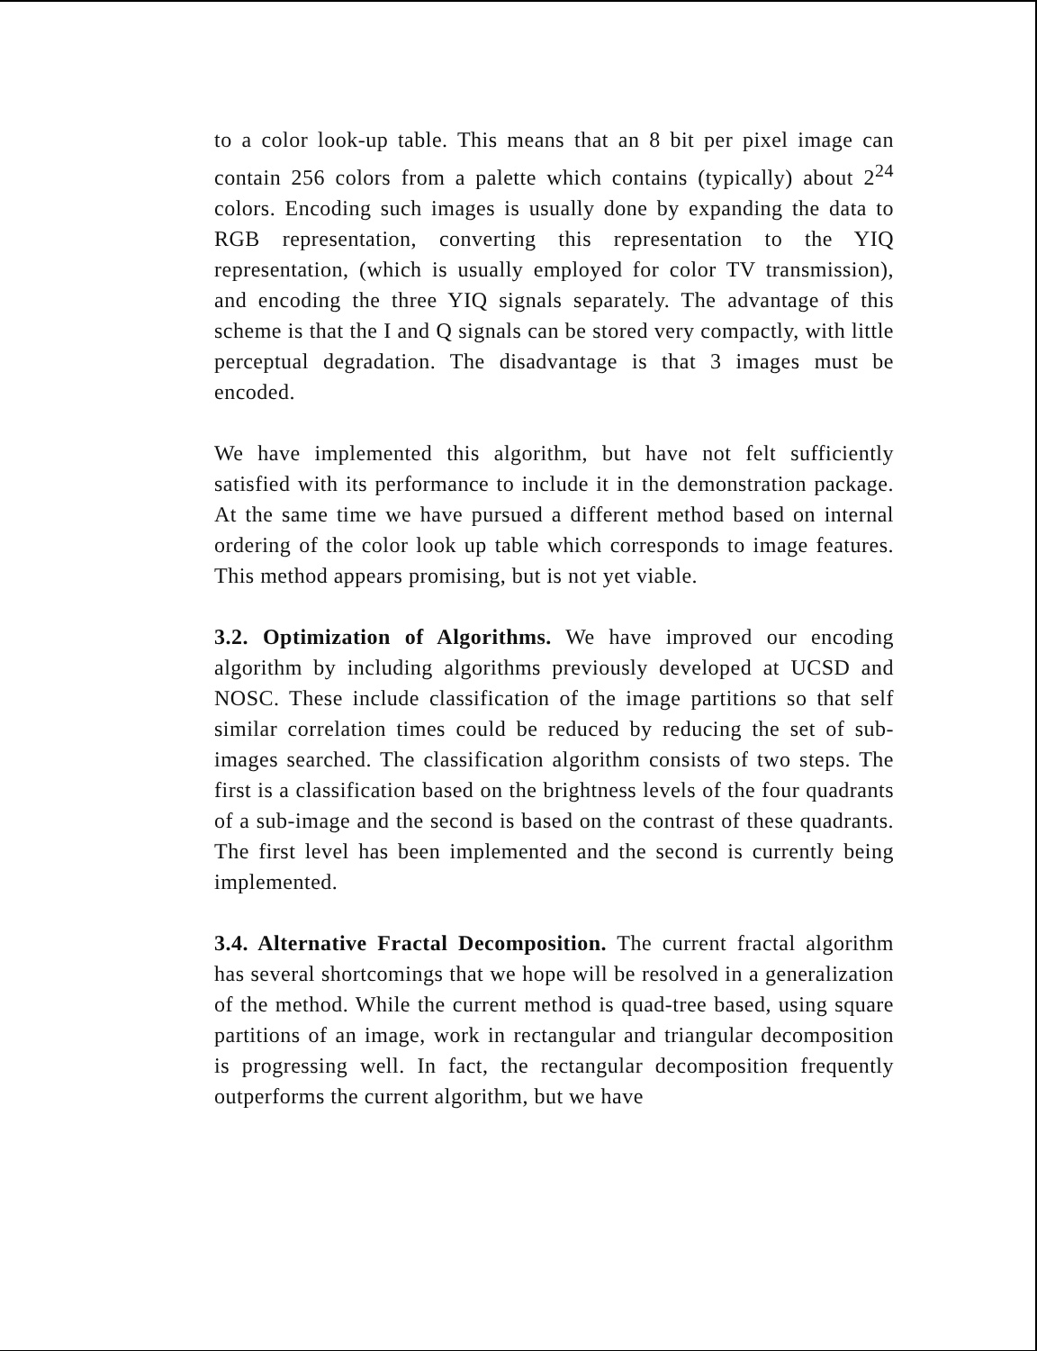to a color look-up table. This means that an 8 bit per pixel image can contain 256 colors from a palette which contains (typically) about 2<sup>24</sup> colors. Encoding such images is usually done by expanding the data to RGB representation, converting this representation to the YIQ representation, (which is usually employed for color TV transmission), and encoding the three YIQ signals separately. The advantage of this scheme is that the I and Q signals can be stored very compactly, with little perceptual degradation. The disadvantage is that 3 images must be encoded.
We have implemented this algorithm, but have not felt sufficiently satisfied with its performance to include it in the demonstration package. At the same time we have pursued a different method based on internal ordering of the color look up table which corresponds to image features. This method appears promising, but is not yet viable.
3.2. Optimization of Algorithms. We have improved our encoding algorithm by including algorithms previously developed at UCSD and NOSC. These include classification of the image partitions so that self similar correlation times could be reduced by reducing the set of sub-images searched. The classification algorithm consists of two steps. The first is a classification based on the brightness levels of the four quadrants of a sub-image and the second is based on the contrast of these quadrants. The first level has been implemented and the second is currently being implemented.
3.4. Alternative Fractal Decomposition. The current fractal algorithm has several shortcomings that we hope will be resolved in a generalization of the method. While the current method is quad-tree based, using square partitions of an image, work in rectangular and triangular decomposition is progressing well. In fact, the rectangular decomposition frequently outperforms the current algorithm, but we have